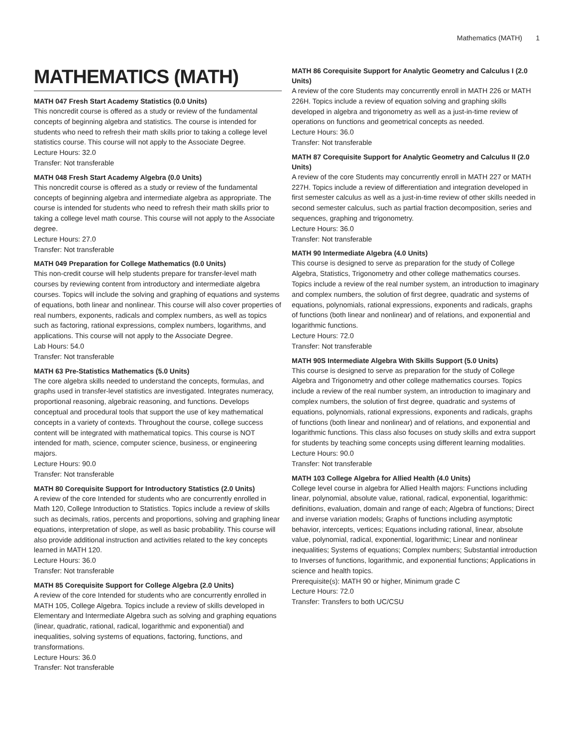Mathematics (MATH) 1
MATHEMATICS (MATH)
MATH 047 Fresh Start Academy Statistics (0.0 Units)
This noncredit course is offered as a study or review of the fundamental concepts of beginning algebra and statistics. The course is intended for students who need to refresh their math skills prior to taking a college level statistics course. This course will not apply to the Associate Degree.
Lecture Hours: 32.0
Transfer: Not transferable
MATH 048 Fresh Start Academy Algebra (0.0 Units)
This noncredit course is offered as a study or review of the fundamental concepts of beginning algebra and intermediate algebra as appropriate. The course is intended for students who need to refresh their math skills prior to taking a college level math course. This course will not apply to the Associate degree.
Lecture Hours: 27.0
Transfer: Not transferable
MATH 049 Preparation for College Mathematics (0.0 Units)
This non-credit course will help students prepare for transfer-level math courses by reviewing content from introductory and intermediate algebra courses. Topics will include the solving and graphing of equations and systems of equations, both linear and nonlinear. This course will also cover properties of real numbers, exponents, radicals and complex numbers, as well as topics such as factoring, rational expressions, complex numbers, logarithms, and applications. This course will not apply to the Associate Degree.
Lab Hours: 54.0
Transfer: Not transferable
MATH 63 Pre-Statistics Mathematics (5.0 Units)
The core algebra skills needed to understand the concepts, formulas, and graphs used in transfer-level statistics are investigated. Integrates numeracy, proportional reasoning, algebraic reasoning, and functions. Develops conceptual and procedural tools that support the use of key mathematical concepts in a variety of contexts. Throughout the course, college success content will be integrated with mathematical topics. This course is NOT intended for math, science, computer science, business, or engineering majors.
Lecture Hours: 90.0
Transfer: Not transferable
MATH 80 Corequisite Support for Introductory Statistics (2.0 Units)
A review of the core Intended for students who are concurrently enrolled in Math 120, College Introduction to Statistics. Topics include a review of skills such as decimals, ratios, percents and proportions, solving and graphing linear equations, interpretation of slope, as well as basic probability. This course will also provide additional instruction and activities related to the key concepts learned in MATH 120.
Lecture Hours: 36.0
Transfer: Not transferable
MATH 85 Corequisite Support for College Algebra (2.0 Units)
A review of the core Intended for students who are concurrently enrolled in MATH 105, College Algebra. Topics include a review of skills developed in Elementary and Intermediate Algebra such as solving and graphing equations (linear, quadratic, rational, radical, logarithmic and exponential) and inequalities, solving systems of equations, factoring, functions, and transformations.
Lecture Hours: 36.0
Transfer: Not transferable
MATH 86 Corequisite Support for Analytic Geometry and Calculus I (2.0 Units)
A review of the core Students may concurrently enroll in MATH 226 or MATH 226H. Topics include a review of equation solving and graphing skills developed in algebra and trigonometry as well as a just-in-time review of operations on functions and geometrical concepts as needed.
Lecture Hours: 36.0
Transfer: Not transferable
MATH 87 Corequisite Support for Analytic Geometry and Calculus II (2.0 Units)
A review of the core Students may concurrently enroll in MATH 227 or MATH 227H. Topics include a review of differentiation and integration developed in first semester calculus as well as a just-in-time review of other skills needed in second semester calculus, such as partial fraction decomposition, series and sequences, graphing and trigonometry.
Lecture Hours: 36.0
Transfer: Not transferable
MATH 90 Intermediate Algebra (4.0 Units)
This course is designed to serve as preparation for the study of College Algebra, Statistics, Trigonometry and other college mathematics courses. Topics include a review of the real number system, an introduction to imaginary and complex numbers, the solution of first degree, quadratic and systems of equations, polynomials, rational expressions, exponents and radicals, graphs of functions (both linear and nonlinear) and of relations, and exponential and logarithmic functions.
Lecture Hours: 72.0
Transfer: Not transferable
MATH 90S Intermediate Algebra With Skills Support (5.0 Units)
This course is designed to serve as preparation for the study of College Algebra and Trigonometry and other college mathematics courses. Topics include a review of the real number system, an introduction to imaginary and complex numbers, the solution of first degree, quadratic and systems of equations, polynomials, rational expressions, exponents and radicals, graphs of functions (both linear and nonlinear) and of relations, and exponential and logarithmic functions. This class also focuses on study skills and extra support for students by teaching some concepts using different learning modalities.
Lecture Hours: 90.0
Transfer: Not transferable
MATH 103 College Algebra for Allied Health (4.0 Units)
College level course in algebra for Allied Health majors: Functions including linear, polynomial, absolute value, rational, radical, exponential, logarithmic: definitions, evaluation, domain and range of each; Algebra of functions; Direct and inverse variation models; Graphs of functions including asymptotic behavior, intercepts, vertices; Equations including rational, linear, absolute value, polynomial, radical, exponential, logarithmic; Linear and nonlinear inequalities; Systems of equations; Complex numbers; Substantial introduction to Inverses of functions, logarithmic, and exponential functions; Applications in science and health topics.
Prerequisite(s): MATH 90 or higher, Minimum grade C
Lecture Hours: 72.0
Transfer: Transfers to both UC/CSU